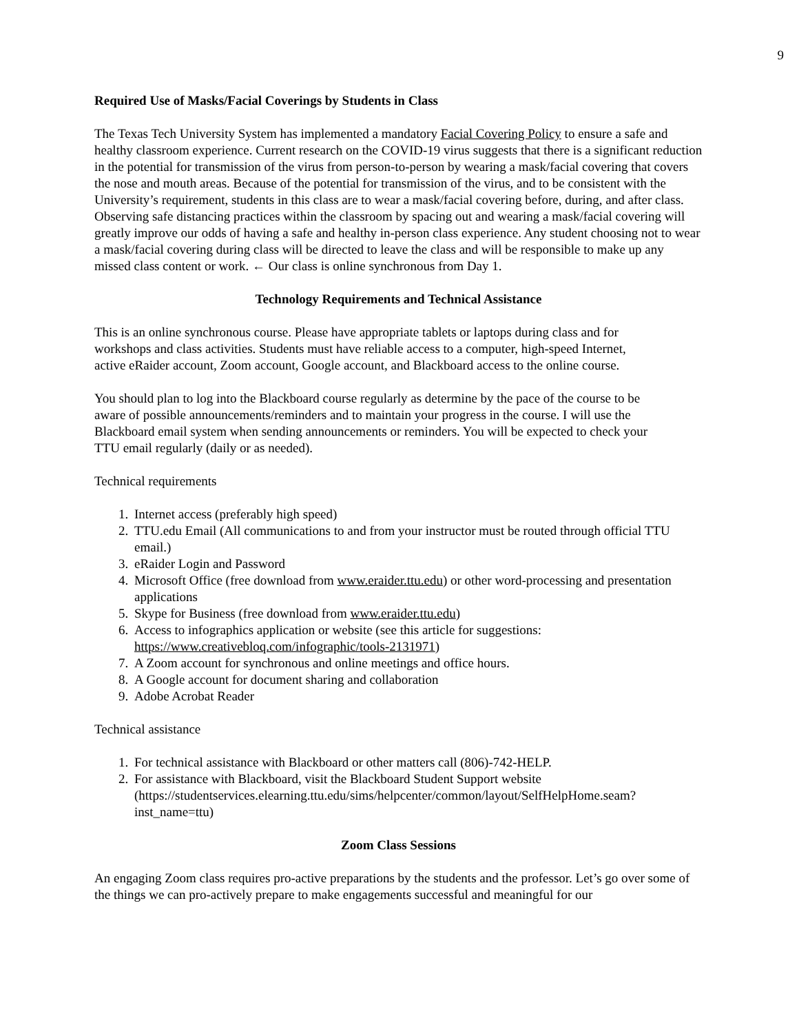9
Required Use of Masks/Facial Coverings by Students in Class
The Texas Tech University System has implemented a mandatory Facial Covering Policy to ensure a safe and healthy classroom experience. Current research on the COVID-19 virus suggests that there is a significant reduction in the potential for transmission of the virus from person-to-person by wearing a mask/facial covering that covers the nose and mouth areas. Because of the potential for transmission of the virus, and to be consistent with the University’s requirement, students in this class are to wear a mask/facial covering before, during, and after class. Observing safe distancing practices within the classroom by spacing out and wearing a mask/facial covering will greatly improve our odds of having a safe and healthy in-person class experience. Any student choosing not to wear a mask/facial covering during class will be directed to leave the class and will be responsible to make up any missed class content or work. ← Our class is online synchronous from Day 1.
Technology Requirements and Technical Assistance
This is an online synchronous course. Please have appropriate tablets or laptops during class and for workshops and class activities. Students must have reliable access to a computer, high-speed Internet, active eRaider account, Zoom account, Google account, and Blackboard access to the online course.
You should plan to log into the Blackboard course regularly as determine by the pace of the course to be aware of possible announcements/reminders and to maintain your progress in the course. I will use the Blackboard email system when sending announcements or reminders. You will be expected to check your TTU email regularly (daily or as needed).
Technical requirements
1. Internet access (preferably high speed)
2. TTU.edu Email (All communications to and from your instructor must be routed through official TTU email.)
3. eRaider Login and Password
4. Microsoft Office (free download from www.eraider.ttu.edu) or other word-processing and presentation applications
5. Skype for Business (free download from www.eraider.ttu.edu)
6. Access to infographics application or website (see this article for suggestions: https://www.creativebloq.com/infographic/tools-2131971)
7. A Zoom account for synchronous and online meetings and office hours.
8. A Google account for document sharing and collaboration
9. Adobe Acrobat Reader
Technical assistance
1. For technical assistance with Blackboard or other matters call (806)-742-HELP.
2. For assistance with Blackboard, visit the Blackboard Student Support website (https://studentservices.elearning.ttu.edu/sims/helpcenter/common/layout/SelfHelpHome.seam?inst_name=ttu)
Zoom Class Sessions
An engaging Zoom class requires pro-active preparations by the students and the professor. Let’s go over some of the things we can pro-actively prepare to make engagements successful and meaningful for our